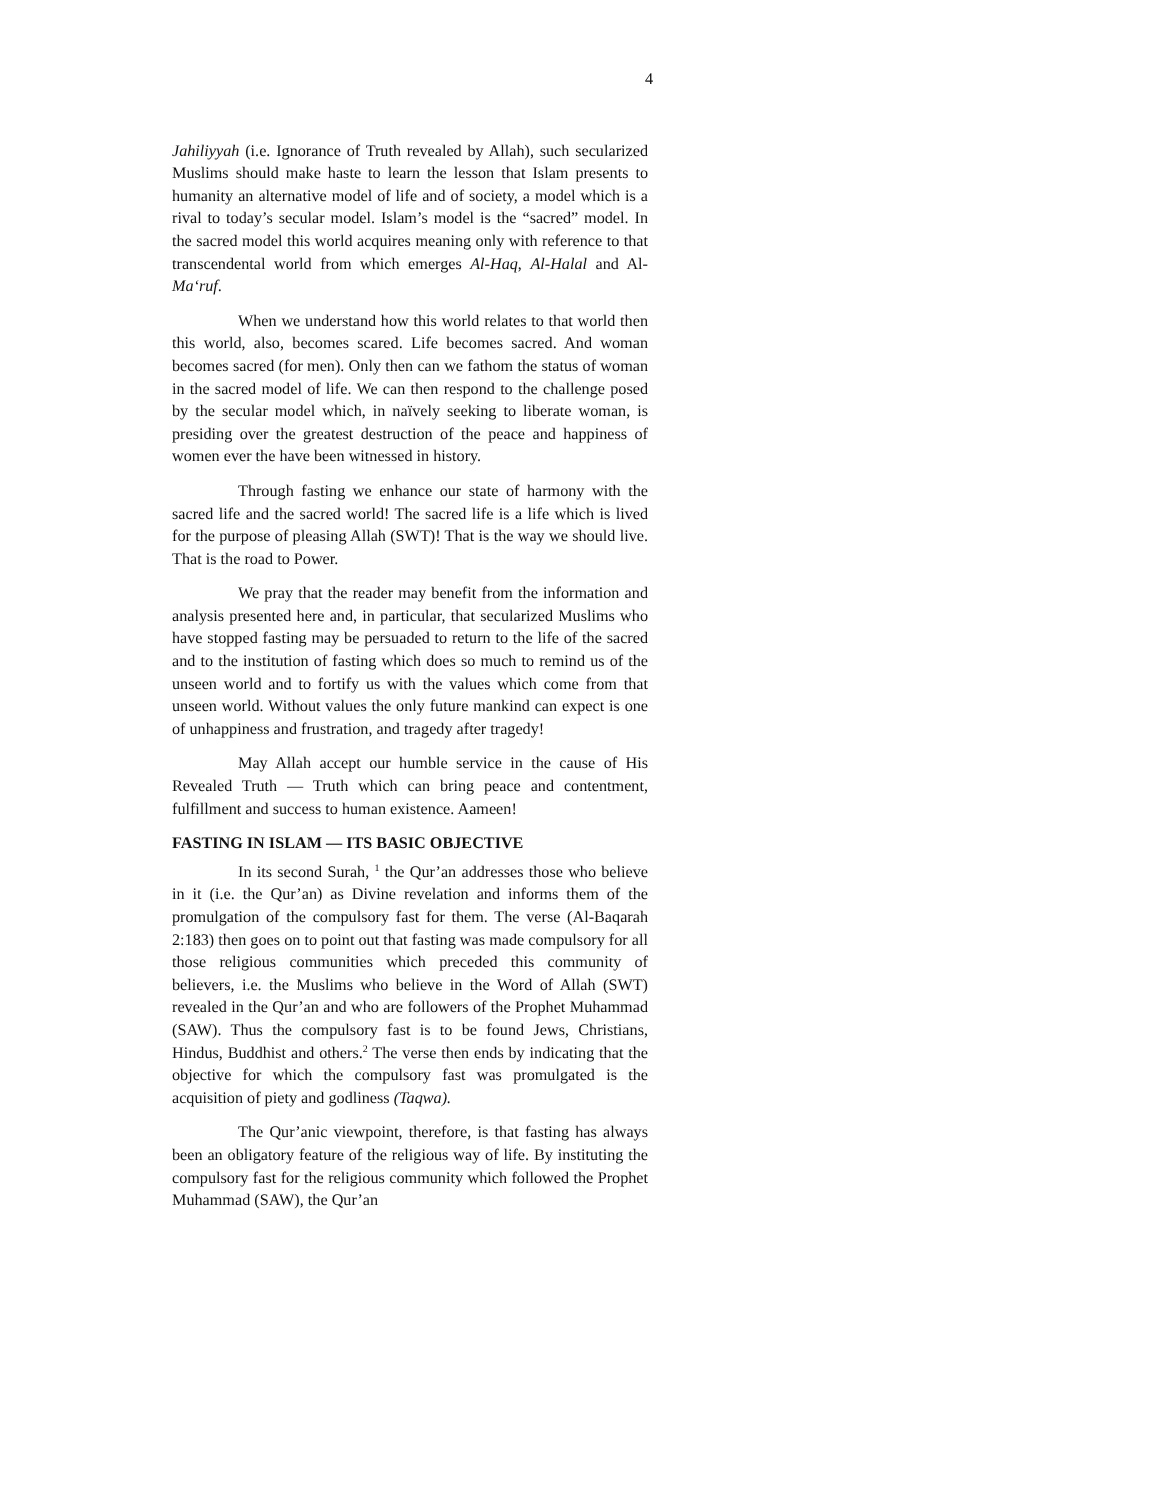4
Jahiliyyah (i.e. Ignorance of Truth revealed by Allah), such secularized Muslims should make haste to learn the lesson that Islam presents to humanity an alternative model of life and of society, a model which is a rival to today’s secular model. Islam’s model is the “sacred” model. In the sacred model this world acquires meaning only with reference to that transcendental world from which emerges Al-Haq, Al-Halal and Al-Ma‘ruf.
When we understand how this world relates to that world then this world, also, becomes scared. Life becomes sacred. And woman becomes sacred (for men). Only then can we fathom the status of woman in the sacred model of life. We can then respond to the challenge posed by the secular model which, in naïvely seeking to liberate woman, is presiding over the greatest destruction of the peace and happiness of women ever the have been witnessed in history.
Through fasting we enhance our state of harmony with the sacred life and the sacred world! The sacred life is a life which is lived for the purpose of pleasing Allah (SWT)! That is the way we should live. That is the road to Power.
We pray that the reader may benefit from the information and analysis presented here and, in particular, that secularized Muslims who have stopped fasting may be persuaded to return to the life of the sacred and to the institution of fasting which does so much to remind us of the unseen world and to fortify us with the values which come from that unseen world. Without values the only future mankind can expect is one of unhappiness and frustration, and tragedy after tragedy!
May Allah accept our humble service in the cause of His Revealed Truth — Truth which can bring peace and contentment, fulfillment and success to human existence. Aameen!
FASTING IN ISLAM — ITS BASIC OBJECTIVE
In its second Surah, <sup>1</sup> the Qur’an addresses those who believe in it (i.e. the Qur’an) as Divine revelation and informs them of the promulgation of the compulsory fast for them. The verse (Al-Baqarah 2:183) then goes on to point out that fasting was made compulsory for all those religious communities which preceded this community of believers, i.e. the Muslims who believe in the Word of Allah (SWT) revealed in the Qur’an and who are followers of the Prophet Muhammad (SAW). Thus the compulsory fast is to be found Jews, Christians, Hindus, Buddhist and others.<sup>2</sup> The verse then ends by indicating that the objective for which the compulsory fast was promulgated is the acquisition of piety and godliness (Taqwa).
The Qur’anic viewpoint, therefore, is that fasting has always been an obligatory feature of the religious way of life. By instituting the compulsory fast for the religious community which followed the Prophet Muhammad (SAW), the Qur’an